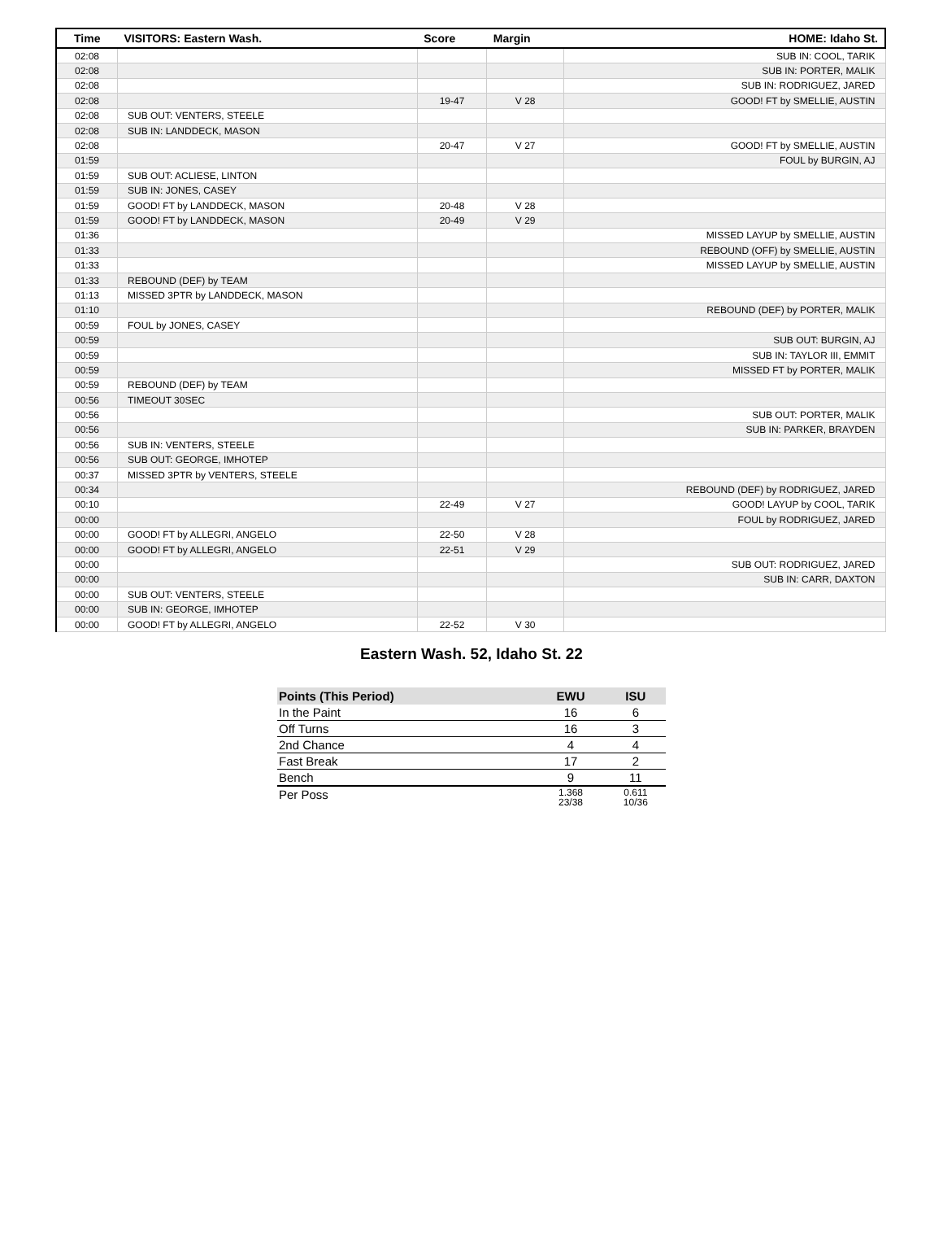| Time | VISITORS: Eastern Wash. | Score | Margin | HOME: Idaho St. |
| --- | --- | --- | --- | --- |
| 02:08 | | | | SUB IN: COOL, TARIK |
| 02:08 | | | | SUB IN: PORTER, MALIK |
| 02:08 | | | | SUB IN: RODRIGUEZ, JARED |
| 02:08 | | 19-47 | V 28 | GOOD! FT by SMELLIE, AUSTIN |
| 02:08 | SUB OUT: VENTERS, STEELE | | | |
| 02:08 | SUB IN: LANDDECK, MASON | | | |
| 02:08 | | 20-47 | V 27 | GOOD! FT by SMELLIE, AUSTIN |
| 01:59 | | | | FOUL by BURGIN, AJ |
| 01:59 | SUB OUT: ACLIESE, LINTON | | | |
| 01:59 | SUB IN: JONES, CASEY | | | |
| 01:59 | GOOD! FT by LANDDECK, MASON | 20-48 | V 28 | |
| 01:59 | GOOD! FT by LANDDECK, MASON | 20-49 | V 29 | |
| 01:36 | | | | MISSED LAYUP by SMELLIE, AUSTIN |
| 01:33 | | | | REBOUND (OFF) by SMELLIE, AUSTIN |
| 01:33 | | | | MISSED LAYUP by SMELLIE, AUSTIN |
| 01:33 | REBOUND (DEF) by TEAM | | | |
| 01:13 | MISSED 3PTR by LANDDECK, MASON | | | |
| 01:10 | | | | REBOUND (DEF) by PORTER, MALIK |
| 00:59 | FOUL by JONES, CASEY | | | |
| 00:59 | | | | SUB OUT: BURGIN, AJ |
| 00:59 | | | | SUB IN: TAYLOR III, EMMIT |
| 00:59 | | | | MISSED FT by PORTER, MALIK |
| 00:59 | REBOUND (DEF) by TEAM | | | |
| 00:56 | TIMEOUT 30SEC | | | |
| 00:56 | | | | SUB OUT: PORTER, MALIK |
| 00:56 | | | | SUB IN: PARKER, BRAYDEN |
| 00:56 | SUB IN: VENTERS, STEELE | | | |
| 00:56 | SUB OUT: GEORGE, IMHOTEP | | | |
| 00:37 | MISSED 3PTR by VENTERS, STEELE | | | |
| 00:34 | | | | REBOUND (DEF) by RODRIGUEZ, JARED |
| 00:10 | | 22-49 | V 27 | GOOD! LAYUP by COOL, TARIK |
| 00:00 | | | | FOUL by RODRIGUEZ, JARED |
| 00:00 | GOOD! FT by ALLEGRI, ANGELO | 22-50 | V 28 | |
| 00:00 | GOOD! FT by ALLEGRI, ANGELO | 22-51 | V 29 | |
| 00:00 | | | | SUB OUT: RODRIGUEZ, JARED |
| 00:00 | | | | SUB IN: CARR, DAXTON |
| 00:00 | SUB OUT: VENTERS, STEELE | | | |
| 00:00 | SUB IN: GEORGE, IMHOTEP | | | |
| 00:00 | GOOD! FT by ALLEGRI, ANGELO | 22-52 | V 30 | |
Eastern Wash. 52, Idaho St. 22
| Points (This Period) | EWU | ISU |
| --- | --- | --- |
| In the Paint | 16 | 6 |
| Off Turns | 16 | 3 |
| 2nd Chance | 4 | 4 |
| Fast Break | 17 | 2 |
| Bench | 9 | 11 |
| Per Poss | 1.368 23/38 | 0.611 10/36 |